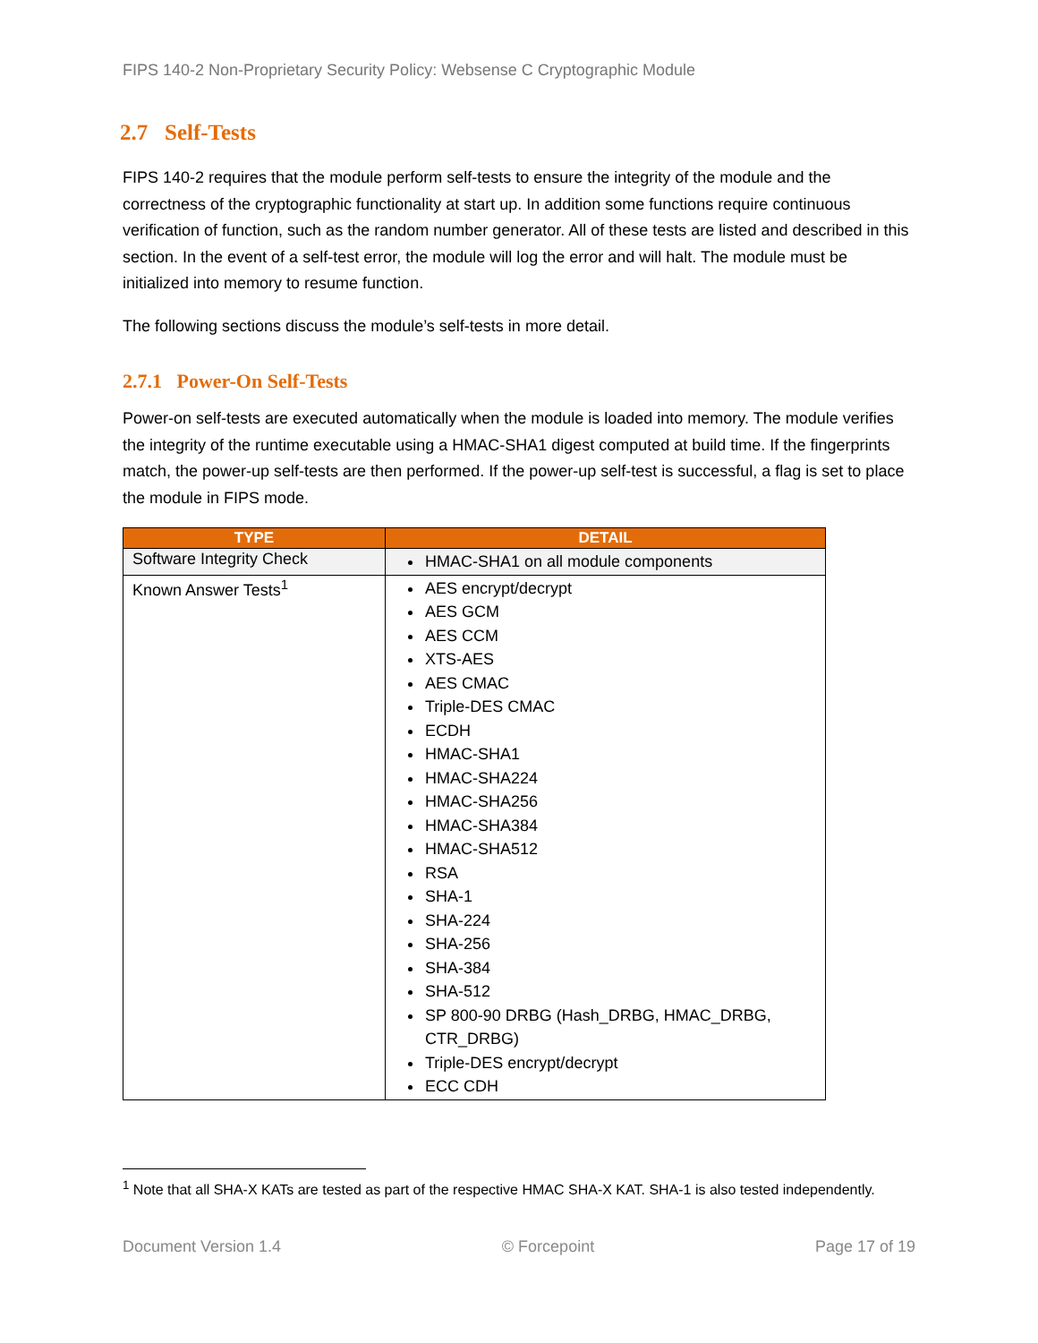FIPS 140-2 Non-Proprietary Security Policy: Websense C Cryptographic Module
2.7 Self-Tests
FIPS 140-2 requires that the module perform self-tests to ensure the integrity of the module and the correctness of the cryptographic functionality at start up. In addition some functions require continuous verification of function, such as the random number generator. All of these tests are listed and described in this section. In the event of a self-test error, the module will log the error and will halt. The module must be initialized into memory to resume function.
The following sections discuss the module’s self-tests in more detail.
2.7.1 Power-On Self-Tests
Power-on self-tests are executed automatically when the module is loaded into memory. The module verifies the integrity of the runtime executable using a HMAC-SHA1 digest computed at build time. If the fingerprints match, the power-up self-tests are then performed. If the power-up self-test is successful, a flag is set to place the module in FIPS mode.
| TYPE | DETAIL |
| --- | --- |
| Software Integrity Check | HMAC-SHA1 on all module components |
| Known Answer Tests<sup>1</sup> | AES encrypt/decrypt AES GCM AES CCM XTS-AES AES CMAC Triple-DES CMAC ECDH HMAC-SHA1 HMAC-SHA224 HMAC-SHA256 HMAC-SHA384 HMAC-SHA512 RSA SHA-1 SHA-224 SHA-256 SHA-384 SHA-512 SP 800-90 DRBG (Hash_DRBG, HMAC_DRBG, CTR_DRBG) Triple-DES encrypt/decrypt ECC CDH |
<sup>1</sup> Note that all SHA-X KATs are tested as part of the respective HMAC SHA-X KAT. SHA-1 is also tested independently.
Document Version 1.4 © Forcepoint Page 17 of 19